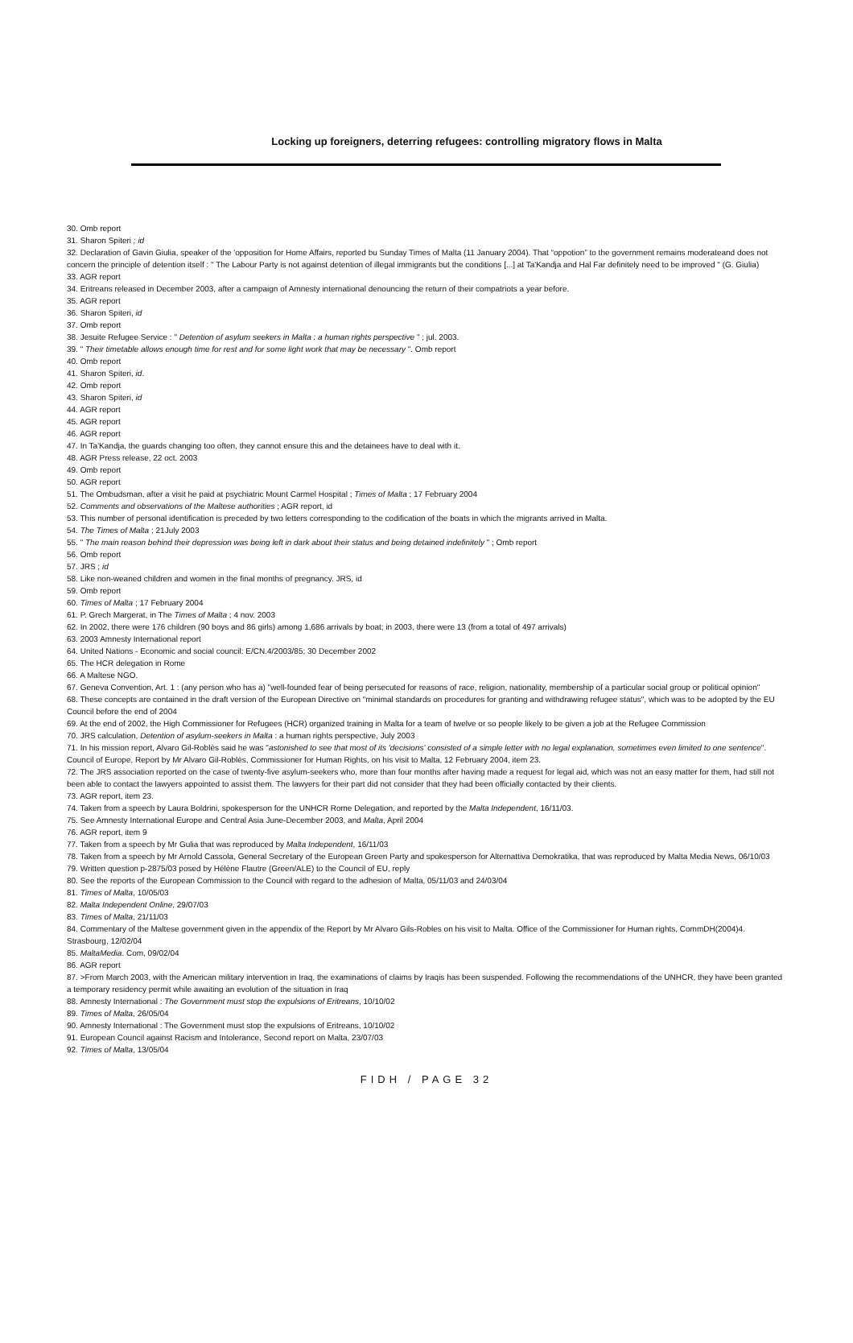Locking up foreigners, deterring refugees: controlling migratory flows in Malta
30. Omb report
31. Sharon Spiteri ; id
32. Declaration of Gavin Giulia, speaker of the 'opposition for Home Affairs, reported bu Sunday Times of Malta (11 January 2004). That “oppotion” to the government remains moderateand does not concern the principle of detention itself : " The Labour Party is not against detention of illegal immigrants but the conditions [...] at Ta'Kandja and Hal Far definitely need to be improved " (G. Giulia)
33. AGR report
34. Eritreans released in December 2003, after a campaign of Amnesty international denouncing the return of their compatriots a year before.
35. AGR report
36. Sharon Spiteri, id
37. Omb report
38. Jesuite Refugee Service : " Detention of asylum seekers in Malta : a human rights perspective " ; jul. 2003.
39. " Their timetable allows enough time for rest and for some light work that may be necessary ". Omb report
40. Omb report
41. Sharon Spiteri, id.
42. Omb report
43. Sharon Spiteri, id
44. AGR report
45. AGR report
46. AGR report
47. In Ta'Kandja, the guards changing too often, they cannot ensure this and the detainees have to deal with it.
48. AGR Press release, 22 oct. 2003
49. Omb report
50. AGR report
51. The Ombudsman, after a visit he paid at psychiatric Mount Carmel Hospital ; Times of Malta ; 17 February 2004
52. Comments and observations of the Maltese authorities ; AGR report, id
53. This number of personal identification is preceded by two letters corresponding to the codification of the boats in which the migrants arrived in Malta.
54. The Times of Malta ; 21July 2003
55. " The main reason behind their depression was being left in dark about their status and being detained indefinitely " ; Omb report
56. Omb report
57. JRS ; id
58. Like non-weaned children and women in the final months of pregnancy. JRS, id
59. Omb report
60. Times of Malta ; 17 February 2004
61. P. Grech Margerat, in The Times of Malta ; 4 nov. 2003
62. In 2002, there were 176 children (90 boys and 86 girls) among 1,686 arrivals by boat; in 2003, there were 13 (from a total of 497 arrivals)
63. 2003 Amnesty International report
64. United Nations - Economic and social council: E/CN.4/2003/85; 30 December 2002
65. The HCR delegation in Rome
66. A Maltese NGO.
67. Geneva Convention, Art. 1 : (any person who has a) "well-founded fear of being persecuted for reasons of race, religion, nationality, membership of a particular social group or political opinion"
68. These concepts are contained in the draft version of the European Directive on "minimal standards on procedures for granting and withdrawing refugee status", which was to be adopted by the EU Council before the end of 2004
69. At the end of 2002, the High Commissioner for Refugees (HCR) organized training in Malta for a team of twelve or so people likely to be given a job at the Refugee Commission
70. JRS calculation, Detention of asylum-seekers in Malta : a human rights perspective, July 2003
71. In his mission report, Alvaro Gil-Roblès said he was "astonished to see that most of its 'decisions' consisted of a simple letter with no legal explanation, sometimes even limited to one sentence". Council of Europe, Report by Mr Alvaro Gil-Roblès, Commissioner for Human Rights, on his visit to Malta, 12 February 2004, item 23.
72. The JRS association reported on the case of twenty-five asylum-seekers who, more than four months after having made a request for legal aid, which was not an easy matter for them, had still not been able to contact the lawyers appointed to assist them. The lawyers for their part did not consider that they had been officially contacted by their clients.
73. AGR report, item 23.
74. Taken from a speech by Laura Boldrini, spokesperson for the UNHCR Rome Delegation, and reported by the Malta Independent, 16/11/03.
75. See Amnesty International Europe and Central Asia June-December 2003, and Malta, April 2004
76. AGR report, item 9
77. Taken from a speech by Mr Gulia that was reproduced by Malta Independent, 16/11/03
78. Taken from a speech by Mr Arnold Cassola, General Secretary of the European Green Party and spokesperson for Alternattiva Demokratika, that was reproduced by Malta Media News, 06/10/03
79. Written question p-2875/03 posed by Hélène Flautre (Green/ALE) to the Council of EU, reply
80. See the reports of the European Commission to the Council with regard to the adhesion of Malta, 05/11/03 and 24/03/04
81. Times of Malta, 10/05/03
82. Malta Independent Online, 29/07/03
83. Times of Malta, 21/11/03
84. Commentary of the Maltese government given in the appendix of the Report by Mr Alvaro Gils-Robles on his visit to Malta. Office of the Commissioner for Human rights, CommDH(2004)4. Strasbourg, 12/02/04
85. MaltaMedia. Com, 09/02/04
86. AGR report
87. >From March 2003, with the American military intervention in Iraq, the examinations of claims by Iraqis has been suspended. Following the recommendations of the UNHCR, they have been granted a temporary residency permit while awaiting an evolution of the situation in Iraq
88. Amnesty International : The Government must stop the expulsions of Eritreans, 10/10/02
89. Times of Malta, 26/05/04
90. Amnesty International : The Government must stop the expulsions of Eritreans, 10/10/02
91. European Council against Racism and Intolerance, Second report on Malta, 23/07/03
92. Times of Malta, 13/05/04
FIDH / PAGE 32